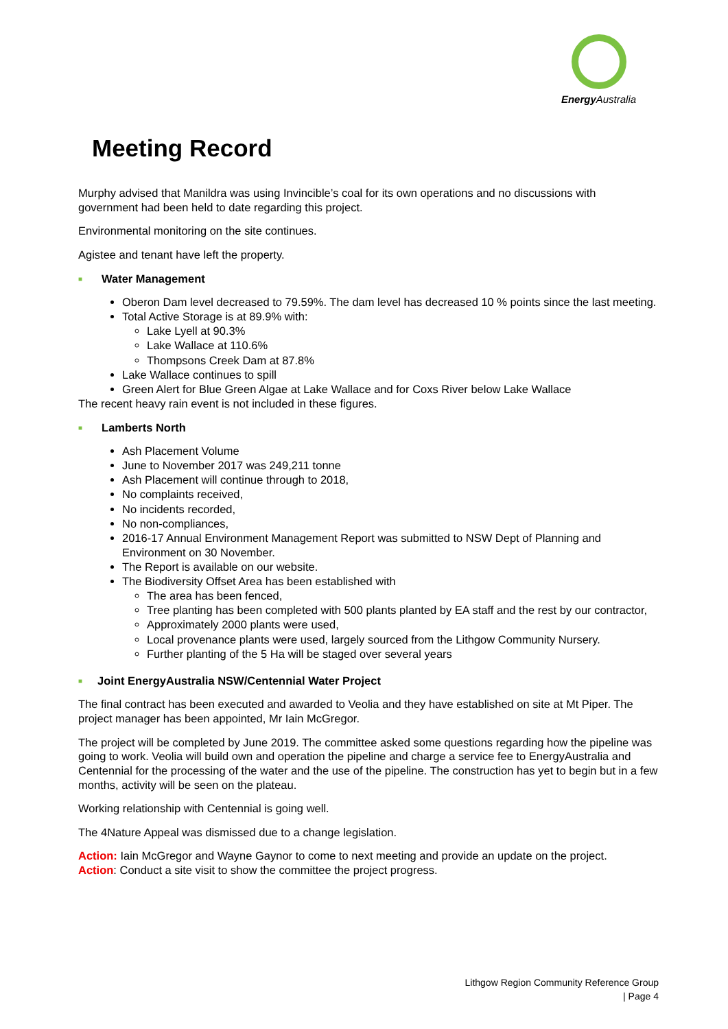Energy Australia
Meeting Record
Murphy advised that Manildra was using Invincible’s coal for its own operations and no discussions with government had been held to date regarding this project.
Environmental monitoring on the site continues.
Agistee and tenant have left the property.
■ Water Management
Oberon Dam level decreased to 79.59%. The dam level has decreased 10 % points since the last meeting.
Total Active Storage is at 89.9% with:
Lake Lyell at 90.3%
Lake Wallace at 110.6%
Thompsons Creek Dam at 87.8%
Lake Wallace continues to spill
Green Alert for Blue Green Algae at Lake Wallace and for Coxs River below Lake Wallace
The recent heavy rain event is not included in these figures.
■ Lamberts North
Ash Placement Volume
June to November 2017 was 249,211 tonne
Ash Placement will continue through to 2018,
No complaints received,
No incidents recorded,
No non-compliances,
2016-17 Annual Environment Management Report was submitted to NSW Dept of Planning and Environment on 30 November.
The Report is available on our website.
The Biodiversity Offset Area has been established with
The area has been fenced,
Tree planting has been completed with 500 plants planted by EA staff and the rest by our contractor,
Approximately 2000 plants were used,
Local provenance plants were used, largely sourced from the Lithgow Community Nursery.
Further planting of the 5 Ha will be staged over several years
■ Joint EnergyAustralia NSW/Centennial Water Project
The final contract has been executed and awarded to Veolia and they have established on site at Mt Piper. The project manager has been appointed, Mr Iain McGregor.
The project will be completed by June 2019. The committee asked some questions regarding how the pipeline was going to work. Veolia will build own and operation the pipeline and charge a service fee to EnergyAustralia and Centennial for the processing of the water and the use of the pipeline. The construction has yet to begin but in a few months, activity will be seen on the plateau.
Working relationship with Centennial is going well.
The 4Nature Appeal was dismissed due to a change legislation.
Action: Iain McGregor and Wayne Gaynor to come to next meeting and provide an update on the project.
Action: Conduct a site visit to show the committee the project progress.
Lithgow Region Community Reference Group
| Page 4